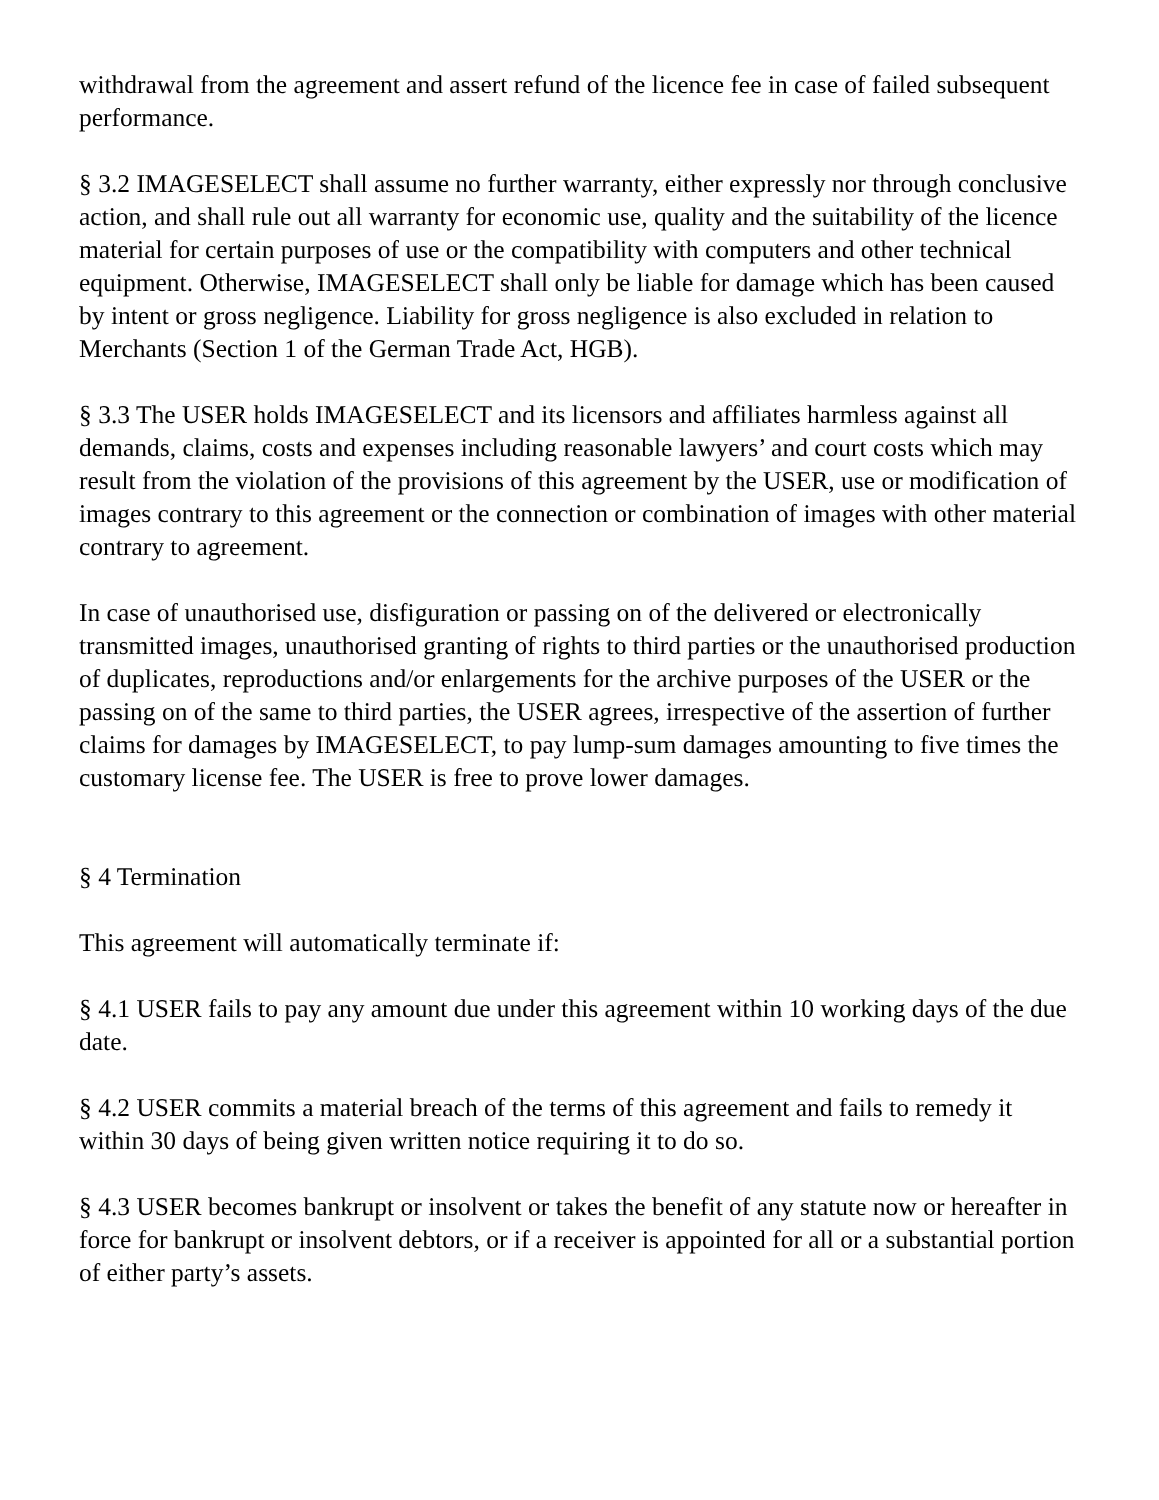withdrawal from the agreement and assert refund of the licence fee in case of failed subsequent performance.
§ 3.2 IMAGESELECT shall assume no further warranty, either expressly nor through conclusive action, and shall rule out all warranty for economic use, quality and the suitability of the licence material for certain purposes of use or the compatibility with computers and other technical equipment. Otherwise, IMAGESELECT shall only be liable for damage which has been caused by intent or gross negligence. Liability for gross negligence is also excluded in relation to Merchants (Section 1 of the German Trade Act, HGB).
§ 3.3 The USER holds IMAGESELECT and its licensors and affiliates harmless against all demands, claims, costs and expenses including reasonable lawyers’ and court costs which may result from the violation of the provisions of this agreement by the USER, use or modification of images contrary to this agreement or the connection or combination of images with other material contrary to agreement.
In case of unauthorised use, disfiguration or passing on of the delivered or electronically transmitted images, unauthorised granting of rights to third parties or the unauthorised production of duplicates, reproductions and/or enlargements for the archive purposes of the USER or the passing on of the same to third parties, the USER agrees, irrespective of the assertion of further claims for damages by IMAGESELECT, to pay lump-sum damages amounting to five times the customary license fee. The USER is free to prove lower damages.
§ 4 Termination
This agreement will automatically terminate if:
§ 4.1 USER fails to pay any amount due under this agreement within 10 working days of the due date.
§ 4.2 USER commits a material breach of the terms of this agreement and fails to remedy it within 30 days of being given written notice requiring it to do so.
§ 4.3 USER becomes bankrupt or insolvent or takes the benefit of any statute now or hereafter in force for bankrupt or insolvent debtors, or if a receiver is appointed for all or a substantial portion of either party’s assets.